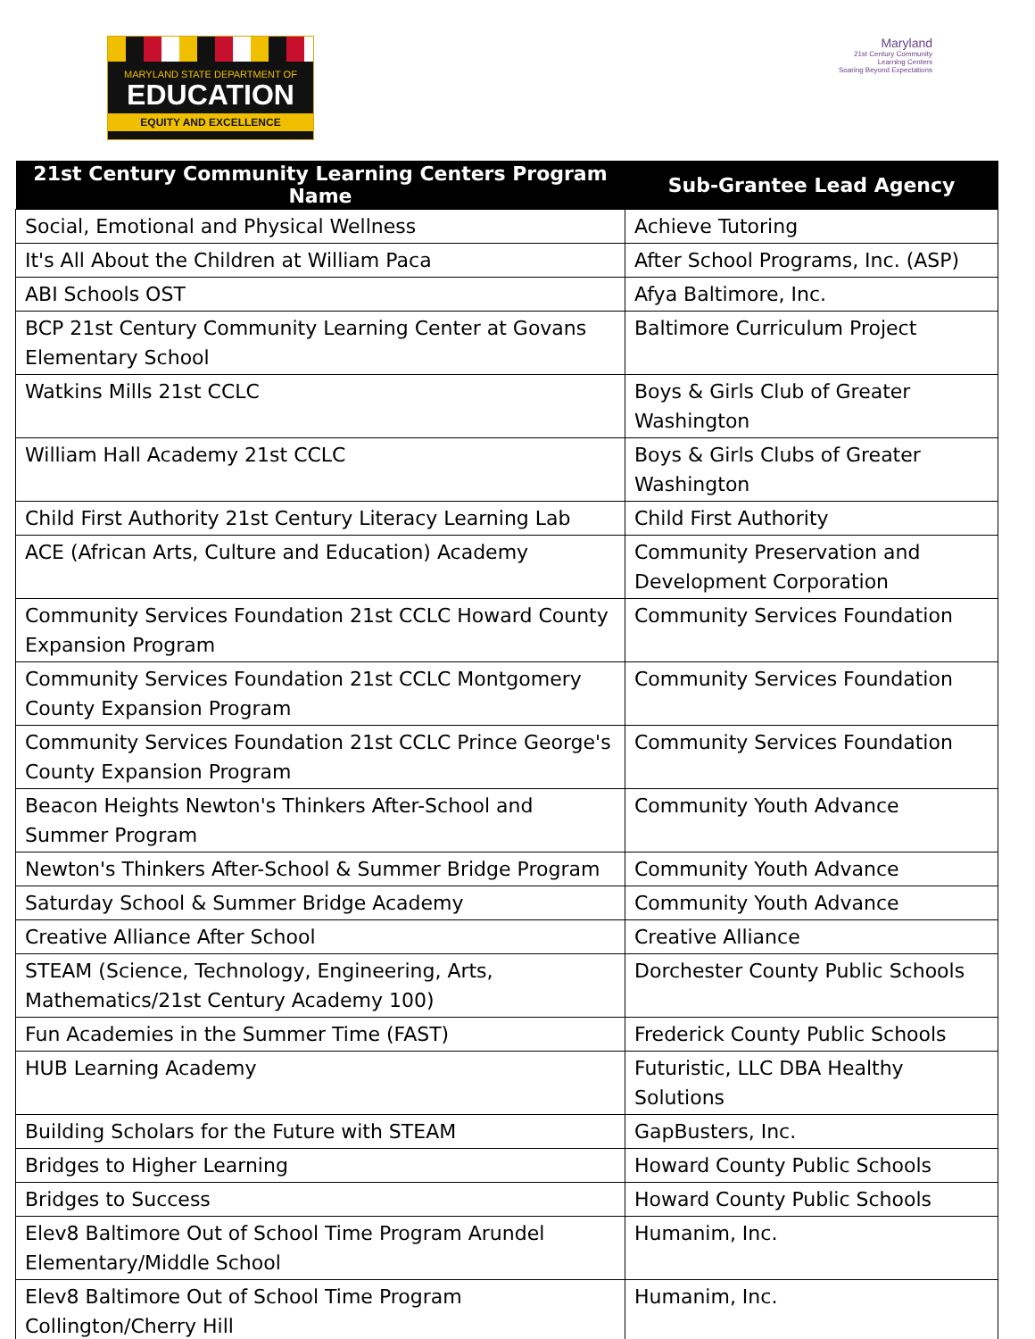MARYLAND STATE DEPARTMENT OF
EDUCATION
EQUITY AND EXCELLENCE
Maryland
21st Century Community Learning Centers
Soaring Beyond Expectations
| 21st Century Community Learning Centers Program Name | Sub-Grantee Lead Agency |
| --- | --- |
| Social, Emotional and Physical Wellness | Achieve Tutoring |
| It's All About the Children at William Paca | After School Programs, Inc. (ASP) |
| ABI Schools OST | Afya Baltimore, Inc. |
| BCP 21st Century Community Learning Center at Govans Elementary School | Baltimore Curriculum Project |
| Watkins Mills 21st CCLC | Boys & Girls Club of Greater Washington |
| William Hall Academy 21st CCLC | Boys & Girls Clubs of Greater Washington |
| Child First Authority 21st Century Literacy Learning Lab | Child First Authority |
| ACE (African Arts, Culture and Education) Academy | Community Preservation and Development Corporation |
| Community Services Foundation 21st CCLC Howard County Expansion Program | Community Services Foundation |
| Community Services Foundation 21st CCLC Montgomery County Expansion Program | Community Services Foundation |
| Community Services Foundation 21st CCLC Prince George's County Expansion Program | Community Services Foundation |
| Beacon Heights Newton's Thinkers After-School and Summer Program | Community Youth Advance |
| Newton's Thinkers After-School & Summer Bridge Program | Community Youth Advance |
| Saturday School & Summer Bridge Academy | Community Youth Advance |
| Creative Alliance After School | Creative Alliance |
| STEAM (Science, Technology, Engineering, Arts, Mathematics/21st Century Academy 100) | Dorchester County Public Schools |
| Fun Academies in the Summer Time (FAST) | Frederick County Public Schools |
| HUB Learning Academy | Futuristic, LLC DBA Healthy Solutions |
| Building Scholars for the Future with STEAM | GapBusters, Inc. |
| Bridges to Higher Learning | Howard County Public Schools |
| Bridges to Success | Howard County Public Schools |
| Elev8 Baltimore Out of School Time Program Arundel Elementary/Middle School | Humanim, Inc. |
| Elev8 Baltimore Out of School Time Program Collington/Cherry Hill | Humanim, Inc. |